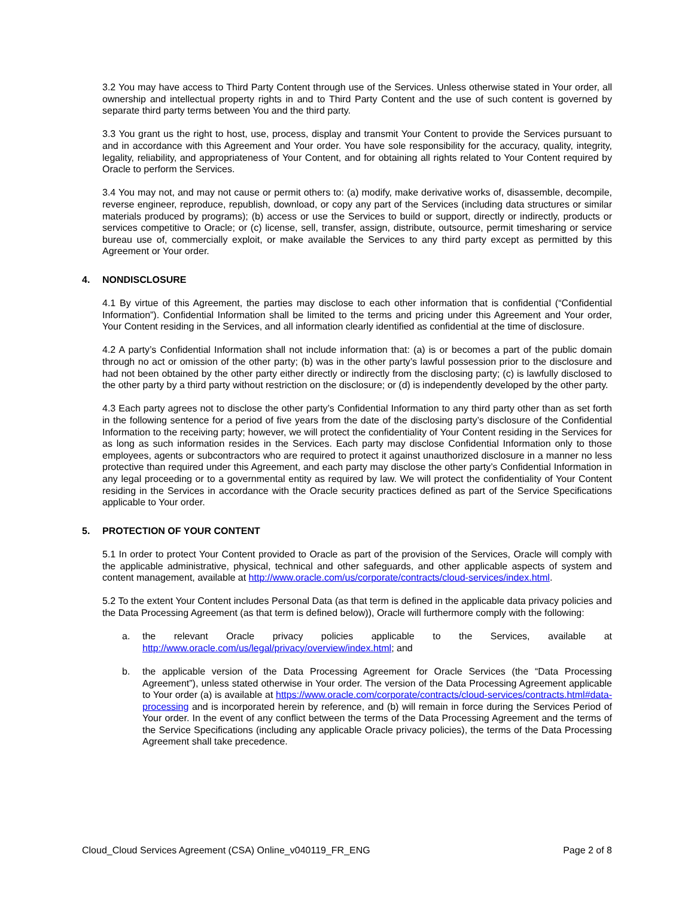3.2 You may have access to Third Party Content through use of the Services. Unless otherwise stated in Your order, all ownership and intellectual property rights in and to Third Party Content and the use of such content is governed by separate third party terms between You and the third party.
3.3 You grant us the right to host, use, process, display and transmit Your Content to provide the Services pursuant to and in accordance with this Agreement and Your order. You have sole responsibility for the accuracy, quality, integrity, legality, reliability, and appropriateness of Your Content, and for obtaining all rights related to Your Content required by Oracle to perform the Services.
3.4 You may not, and may not cause or permit others to: (a) modify, make derivative works of, disassemble, decompile, reverse engineer, reproduce, republish, download, or copy any part of the Services (including data structures or similar materials produced by programs); (b) access or use the Services to build or support, directly or indirectly, products or services competitive to Oracle; or (c) license, sell, transfer, assign, distribute, outsource, permit timesharing or service bureau use of, commercially exploit, or make available the Services to any third party except as permitted by this Agreement or Your order.
4. NONDISCLOSURE
4.1 By virtue of this Agreement, the parties may disclose to each other information that is confidential (“Confidential Information”). Confidential Information shall be limited to the terms and pricing under this Agreement and Your order, Your Content residing in the Services, and all information clearly identified as confidential at the time of disclosure.
4.2 A party’s Confidential Information shall not include information that: (a) is or becomes a part of the public domain through no act or omission of the other party; (b) was in the other party’s lawful possession prior to the disclosure and had not been obtained by the other party either directly or indirectly from the disclosing party; (c) is lawfully disclosed to the other party by a third party without restriction on the disclosure; or (d) is independently developed by the other party.
4.3 Each party agrees not to disclose the other party’s Confidential Information to any third party other than as set forth in the following sentence for a period of five years from the date of the disclosing party’s disclosure of the Confidential Information to the receiving party; however, we will protect the confidentiality of Your Content residing in the Services for as long as such information resides in the Services. Each party may disclose Confidential Information only to those employees, agents or subcontractors who are required to protect it against unauthorized disclosure in a manner no less protective than required under this Agreement, and each party may disclose the other party’s Confidential Information in any legal proceeding or to a governmental entity as required by law. We will protect the confidentiality of Your Content residing in the Services in accordance with the Oracle security practices defined as part of the Service Specifications applicable to Your order.
5. PROTECTION OF YOUR CONTENT
5.1 In order to protect Your Content provided to Oracle as part of the provision of the Services, Oracle will comply with the applicable administrative, physical, technical and other safeguards, and other applicable aspects of system and content management, available at http://www.oracle.com/us/corporate/contracts/cloud-services/index.html.
5.2 To the extent Your Content includes Personal Data (as that term is defined in the applicable data privacy policies and the Data Processing Agreement (as that term is defined below)), Oracle will furthermore comply with the following:
a. the relevant Oracle privacy policies applicable to the Services, available at http://www.oracle.com/us/legal/privacy/overview/index.html; and
b. the applicable version of the Data Processing Agreement for Oracle Services (the “Data Processing Agreement”), unless stated otherwise in Your order. The version of the Data Processing Agreement applicable to Your order (a) is available at https://www.oracle.com/corporate/contracts/cloud-services/contracts.html#data-processing and is incorporated herein by reference, and (b) will remain in force during the Services Period of Your order. In the event of any conflict between the terms of the Data Processing Agreement and the terms of the Service Specifications (including any applicable Oracle privacy policies), the terms of the Data Processing Agreement shall take precedence.
Cloud_Cloud Services Agreement (CSA) Online_v040119_FR_ENG Page 2 of 8